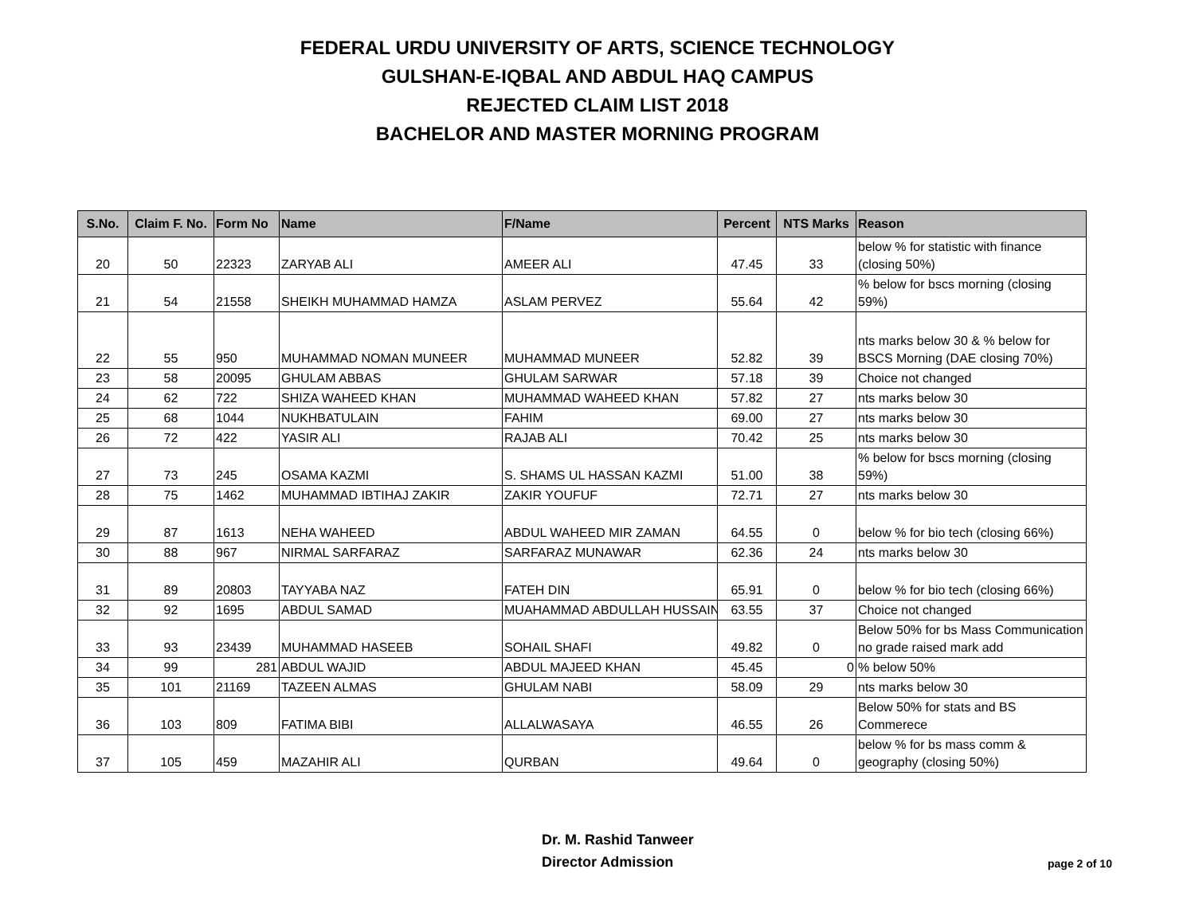FEDERAL URDU UNIVERSITY OF ARTS, SCIENCE TECHNOLOGY
GULSHAN-E-IQBAL AND ABDUL HAQ CAMPUS
REJECTED CLAIM LIST 2018
BACHELOR AND MASTER MORNING PROGRAM
| S.No. | Claim F. No. | Form No | Name | F/Name | Percent | NTS Marks | Reason |
| --- | --- | --- | --- | --- | --- | --- | --- |
| 20 | 50 | 22323 | ZARYAB ALI | AMEER ALI | 47.45 | 33 | below % for statistic with finance (closing 50%) |
| 21 | 54 | 21558 | SHEIKH MUHAMMAD HAMZA | ASLAM PERVEZ | 55.64 | 42 | % below for bscs morning (closing 59%) |
| 22 | 55 | 950 | MUHAMMAD NOMAN MUNEER | MUHAMMAD MUNEER | 52.82 | 39 | nts marks below 30 & % below for BSCS Morning (DAE closing 70%) |
| 23 | 58 | 20095 | GHULAM ABBAS | GHULAM SARWAR | 57.18 | 39 | Choice not changed |
| 24 | 62 | 722 | SHIZA WAHEED KHAN | MUHAMMAD WAHEED KHAN | 57.82 | 27 | nts marks below 30 |
| 25 | 68 | 1044 | NUKHBATULAIN | FAHIM | 69.00 | 27 | nts marks below 30 |
| 26 | 72 | 422 | YASIR ALI | RAJAB ALI | 70.42 | 25 | nts marks below 30 |
| 27 | 73 | 245 | OSAMA KAZMI | S. SHAMS UL HASSAN KAZMI | 51.00 | 38 | % below for bscs morning (closing 59%) |
| 28 | 75 | 1462 | MUHAMMAD IBTIHAJ ZAKIR | ZAKIR YOUFUF | 72.71 | 27 | nts marks below 30 |
| 29 | 87 | 1613 | NEHA WAHEED | ABDUL WAHEED MIR ZAMAN | 64.55 | 0 | below % for bio tech (closing 66%) |
| 30 | 88 | 967 | NIRMAL SARFARAZ | SARFARAZ MUNAWAR | 62.36 | 24 | nts marks below 30 |
| 31 | 89 | 20803 | TAYYABA NAZ | FATEH DIN | 65.91 | 0 | below % for bio tech (closing 66%) |
| 32 | 92 | 1695 | ABDUL SAMAD | MUAHAMMAD ABDULLAH HUSSAIN | 63.55 | 37 | Choice not changed |
| 33 | 93 | 23439 | MUHAMMAD HASEEB | SOHAIL SHAFI | 49.82 | 0 | Below 50% for bs Mass Communication no grade raised mark add |
| 34 | 99 | 281 | ABDUL WAJID | ABDUL MAJEED KHAN | 45.45 | 0 | % below 50% |
| 35 | 101 | 21169 | TAZEEN ALMAS | GHULAM NABI | 58.09 | 29 | nts marks below 30 |
| 36 | 103 | 809 | FATIMA BIBI | ALLALWASAYA | 46.55 | 26 | Below 50% for stats and BS Commerece |
| 37 | 105 | 459 | MAZAHIR ALI | QURBAN | 49.64 | 0 | below % for bs mass comm & geography (closing 50%) |
Dr. M. Rashid Tanweer
Director Admission
page 2 of 10